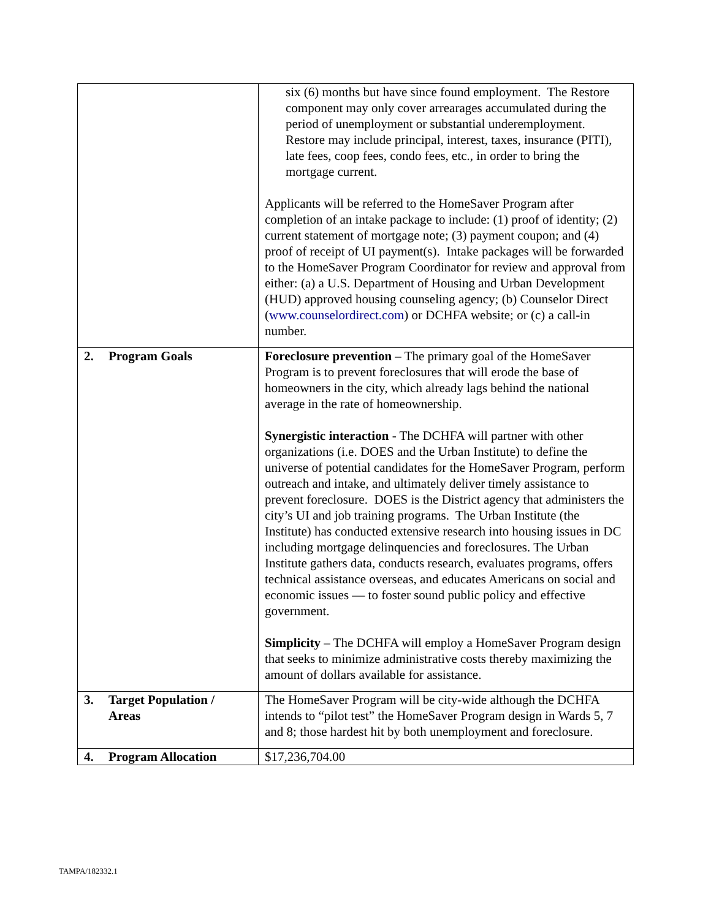| | six (6) months but have since found employment. The Restore component may only cover arrearages accumulated during the period of unemployment or substantial underemployment. Restore may include principal, interest, taxes, insurance (PITI), late fees, coop fees, condo fees, etc., in order to bring the mortgage current. Applicants will be referred to the HomeSaver Program after completion of an intake package to include: (1) proof of identity; (2) current statement of mortgage note; (3) payment coupon; and (4) proof of receipt of UI payment(s). Intake packages will be forwarded to the HomeSaver Program Coordinator for review and approval from either: (a) a U.S. Department of Housing and Urban Development (HUD) approved housing counseling agency; (b) Counselor Direct ( www.counselordirect.com ) or DCHFA website; or (c) a call-in number. |
| 2. Program Goals | Foreclosure prevention – The primary goal of the HomeSaver Program is to prevent foreclosures that will erode the base of homeowners in the city, which already lags behind the national average in the rate of homeownership. Synergistic interaction - The DCHFA will partner with other organizations (i.e. DOES and the Urban Institute) to define the universe of potential candidates for the HomeSaver Program, perform outreach and intake, and ultimately deliver timely assistance to prevent foreclosure. DOES is the District agency that administers the city’s UI and job training programs. The Urban Institute (the Institute) has conducted extensive research into housing issues in DC including mortgage delinquencies and foreclosures. The Urban Institute gathers data, conducts research, evaluates programs, offers technical assistance overseas, and educates Americans on social and economic issues — to foster sound public policy and effective government. Simplicity – The DCHFA will employ a HomeSaver Program design that seeks to minimize administrative costs thereby maximizing the amount of dollars available for assistance. |
| 3. Target Population / Areas | The HomeSaver Program will be city-wide although the DCHFA intends to “pilot test” the HomeSaver Program design in Wards 5, 7 and 8; those hardest hit by both unemployment and foreclosure. |
| 4. Program Allocation | $17,236,704.00 |
TAMPA/182332.1